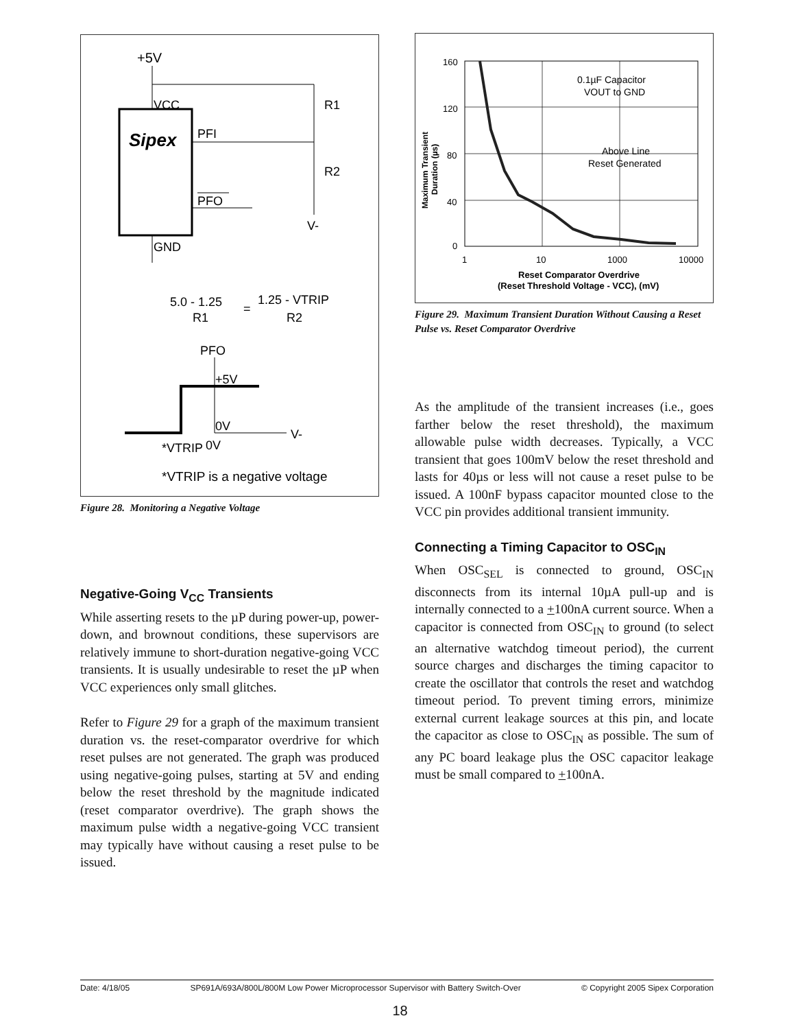+5V
VCC
Sipex
PFI
PFO
R1
R2
V-
GND
5.0 - 1.25
R1
=
1.25 - VTRIP
R2
PFO
+5V
0V
V-
*VTRIP
0V
*VTRIP is a negative voltage
Figure 28. Monitoring a Negative Voltage
Negative-Going V<sub>CC</sub> Transients
While asserting resets to the µP during power-up, power-down, and brownout conditions, these supervisors are relatively immune to short-duration negative-going VCC transients. It is usually undesirable to reset the µP when VCC experiences only small glitches.
Refer to Figure 29 for a graph of the maximum transient duration vs. the reset-comparator overdrive for which reset pulses are not generated. The graph was produced using negative-going pulses, starting at 5V and ending below the reset threshold by the magnitude indicated (reset comparator overdrive). The graph shows the maximum pulse width a negative-going VCC transient may typically have without causing a reset pulse to be issued.
0.1µF Capacitor
VOUT to GND
Above Line
Reset Generated
160
120
80
40
0
1
10
1000
10000
Reset Comparator Overdrive
(Reset Threshold Voltage - VCC), (mV)
Maximum Transient
Duration (µs)
Figure 29. Maximum Transient Duration Without Causing a Reset Pulse vs. Reset Comparator Overdrive
As the amplitude of the transient increases (i.e., goes farther below the reset threshold), the maximum allowable pulse width decreases. Typically, a VCC transient that goes 100mV below the reset threshold and lasts for 40µs or less will not cause a reset pulse to be issued. A 100nF bypass capacitor mounted close to the VCC pin provides additional transient immunity.
Connecting a Timing Capacitor to OSC<sub>IN</sub>
When OSC<sub>SEL</sub> is connected to ground, OSC<sub>IN</sub> disconnects from its internal 10µA pull-up and is internally connected to a +100nA current source. When a capacitor is connected from OSC<sub>IN</sub> to ground (to select an alternative watchdog timeout period), the current source charges and discharges the timing capacitor to create the oscillator that controls the reset and watchdog timeout period. To prevent timing errors, minimize external current leakage sources at this pin, and locate the capacitor as close to OSC<sub>IN</sub> as possible. The sum of any PC board leakage plus the OSC capacitor leakage must be small compared to +100nA.
Date: 4/18/05 SP691A/693A/800L/800M Low Power Microprocessor Supervisor with Battery Switch-Over © Copyright 2005 Sipex Corporation
18